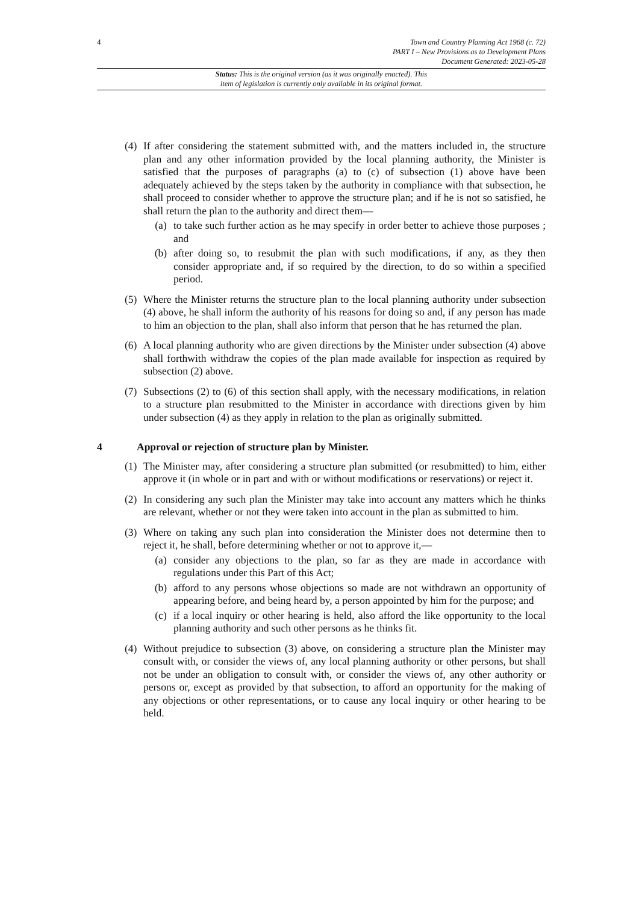4
Town and Country Planning Act 1968 (c. 72)
PART I – New Provisions as to Development Plans
Document Generated: 2023-05-28
Status: This is the original version (as it was originally enacted). This
item of legislation is currently only available in its original format.
(4)
If after considering the statement submitted with, and the matters included in, the structure plan and any other information provided by the local planning authority, the Minister is satisfied that the purposes of paragraphs (a) to (c) of subsection (1) above have been adequately achieved by the steps taken by the authority in compliance with that subsection, he shall proceed to consider whether to approve the structure plan; and if he is not so satisfied, he shall return the plan to the authority and direct them—
(a) to take such further action as he may specify in order better to achieve those purposes ; and
(b) after doing so, to resubmit the plan with such modifications, if any, as they then consider appropriate and, if so required by the direction, to do so within a specified period.
(5)
Where the Minister returns the structure plan to the local planning authority under subsection (4) above, he shall inform the authority of his reasons for doing so and, if any person has made to him an objection to the plan, shall also inform that person that he has returned the plan.
(6)
A local planning authority who are given directions by the Minister under subsection (4) above shall forthwith withdraw the copies of the plan made available for inspection as required by subsection (2) above.
(7)
Subsections (2) to (6) of this section shall apply, with the necessary modifications, in relation to a structure plan resubmitted to the Minister in accordance with directions given by him under subsection (4) as they apply in relation to the plan as originally submitted.
4 Approval or rejection of structure plan by Minister.
(1)
The Minister may, after considering a structure plan submitted (or resubmitted) to him, either approve it (in whole or in part and with or without modifications or reservations) or reject it.
(2)
In considering any such plan the Minister may take into account any matters which he thinks are relevant, whether or not they were taken into account in the plan as submitted to him.
(3)
Where on taking any such plan into consideration the Minister does not determine then to reject it, he shall, before determining whether or not to approve it,—
(a) consider any objections to the plan, so far as they are made in accordance with regulations under this Part of this Act;
(b) afford to any persons whose objections so made are not withdrawn an opportunity of appearing before, and being heard by, a person appointed by him for the purpose; and
(c) if a local inquiry or other hearing is held, also afford the like opportunity to the local planning authority and such other persons as he thinks fit.
(4)
Without prejudice to subsection (3) above, on considering a structure plan the Minister may consult with, or consider the views of, any local planning authority or other persons, but shall not be under an obligation to consult with, or consider the views of, any other authority or persons or, except as provided by that subsection, to afford an opportunity for the making of any objections or other representations, or to cause any local inquiry or other hearing to be held.